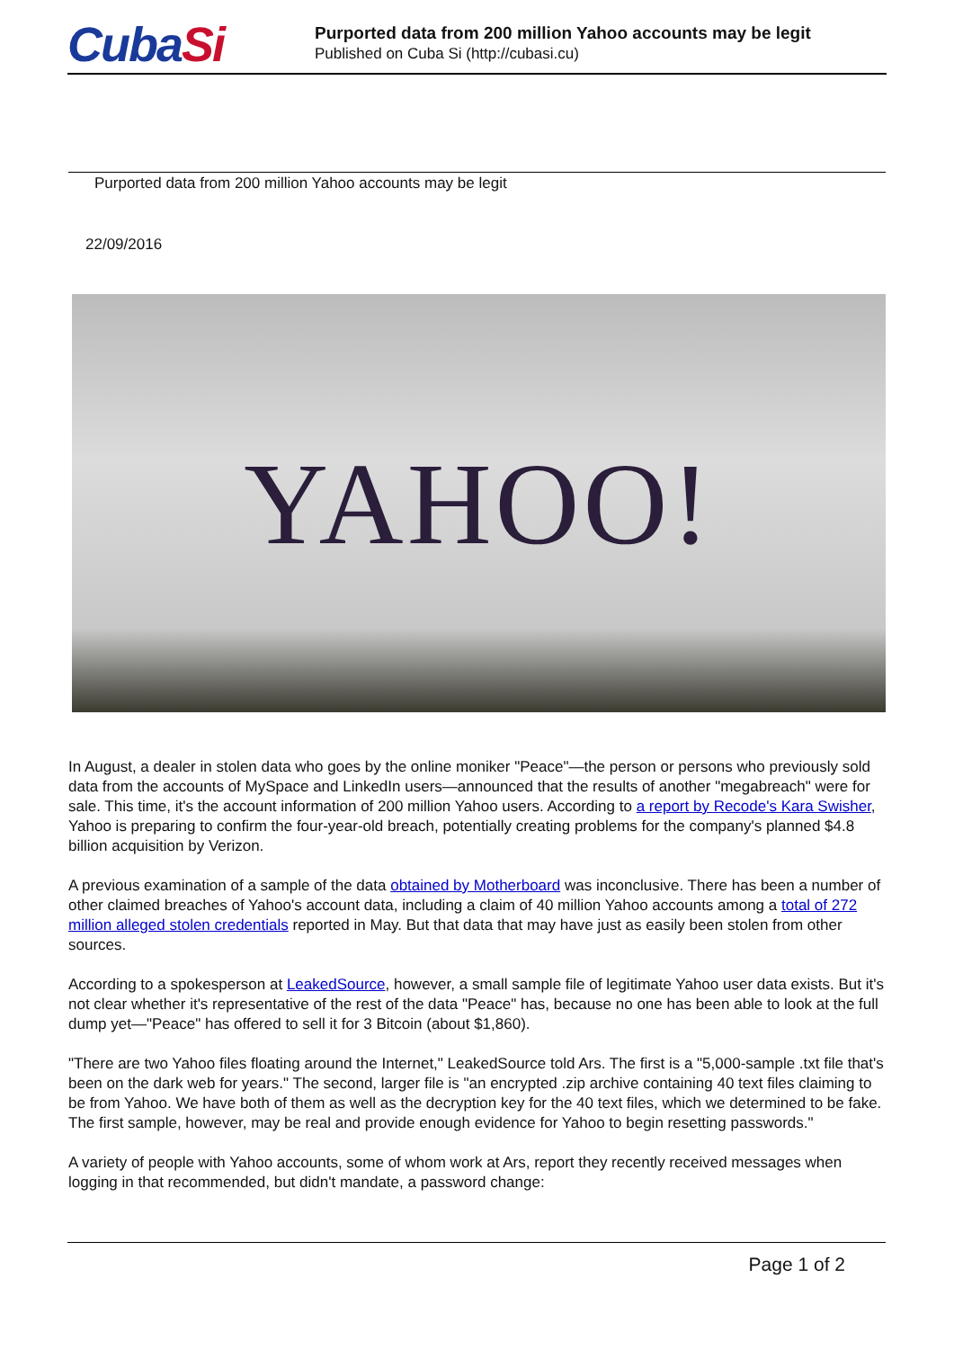CubaSi
Purported data from 200 million Yahoo accounts may be legit
Published on Cuba Si (http://cubasi.cu)
Purported data from 200 million Yahoo accounts may be legit
22/09/2016
YAHOO!
In August, a dealer in stolen data who goes by the online moniker "Peace"—the person or persons who previously sold data from the accounts of MySpace and LinkedIn users—announced that the results of another "megabreach" were for sale. This time, it's the account information of 200 million Yahoo users. According to a report by Recode's Kara Swisher, Yahoo is preparing to confirm the four-year-old breach, potentially creating problems for the company's planned $4.8 billion acquisition by Verizon.
A previous examination of a sample of the data obtained by Motherboard was inconclusive. There has been a number of other claimed breaches of Yahoo's account data, including a claim of 40 million Yahoo accounts among a total of 272 million alleged stolen credentials reported in May. But that data that may have just as easily been stolen from other sources.
According to a spokesperson at LeakedSource, however, a small sample file of legitimate Yahoo user data exists. But it's not clear whether it's representative of the rest of the data "Peace" has, because no one has been able to look at the full dump yet—"Peace" has offered to sell it for 3 Bitcoin (about $1,860).
"There are two Yahoo files floating around the Internet," LeakedSource told Ars. The first is a "5,000-sample .txt file that's been on the dark web for years." The second, larger file is "an encrypted .zip archive containing 40 text files claiming to be from Yahoo. We have both of them as well as the decryption key for the 40 text files, which we determined to be fake. The first sample, however, may be real and provide enough evidence for Yahoo to begin resetting passwords."
A variety of people with Yahoo accounts, some of whom work at Ars, report they recently received messages when logging in that recommended, but didn't mandate, a password change:
Page 1 of 2